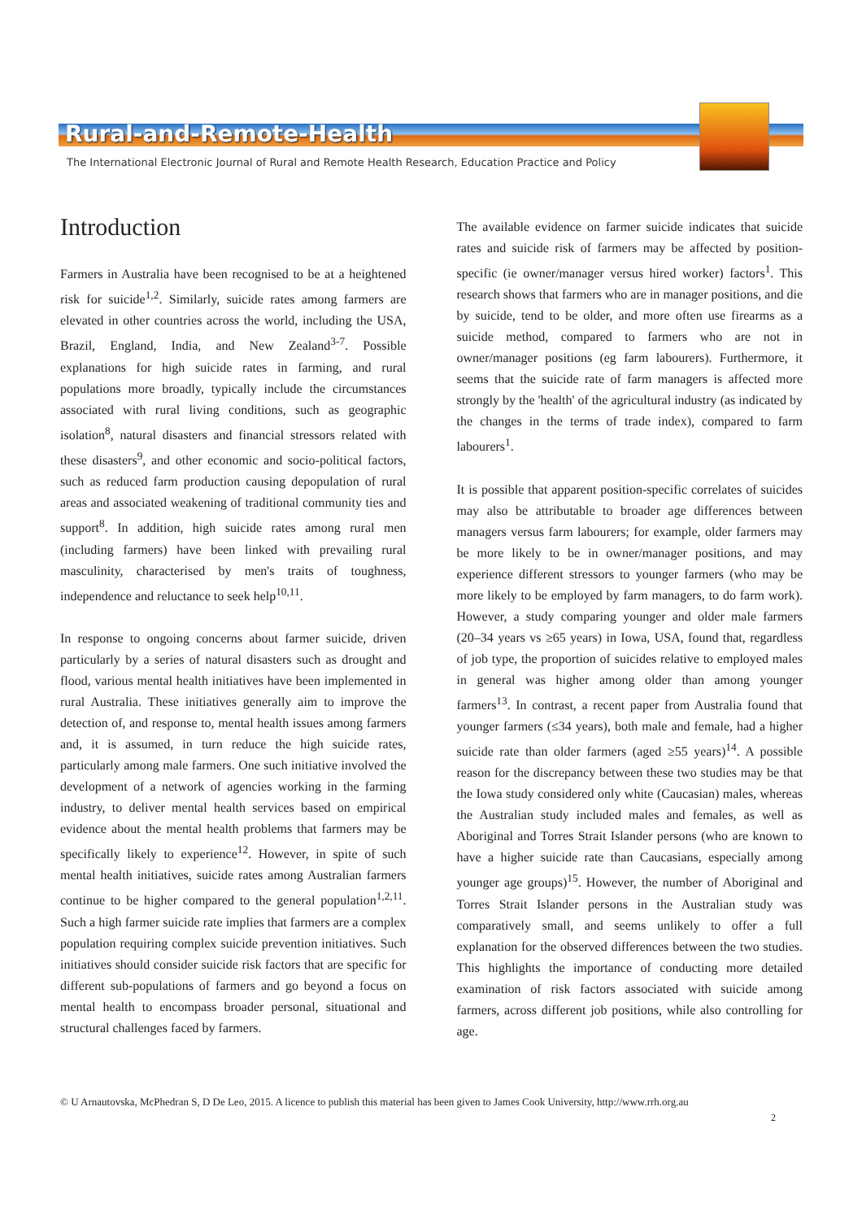Rural-and-Remote-Health
The International Electronic Journal of Rural and Remote Health Research, Education Practice and Policy
Introduction
Farmers in Australia have been recognised to be at a heightened risk for suicide<sup>1,2</sup>. Similarly, suicide rates among farmers are elevated in other countries across the world, including the USA, Brazil, England, India, and New Zealand<sup>3-7</sup>. Possible explanations for high suicide rates in farming, and rural populations more broadly, typically include the circumstances associated with rural living conditions, such as geographic isolation<sup>8</sup>, natural disasters and financial stressors related with these disasters<sup>9</sup>, and other economic and socio-political factors, such as reduced farm production causing depopulation of rural areas and associated weakening of traditional community ties and support<sup>8</sup>. In addition, high suicide rates among rural men (including farmers) have been linked with prevailing rural masculinity, characterised by men's traits of toughness, independence and reluctance to seek help<sup>10,11</sup>.
In response to ongoing concerns about farmer suicide, driven particularly by a series of natural disasters such as drought and flood, various mental health initiatives have been implemented in rural Australia. These initiatives generally aim to improve the detection of, and response to, mental health issues among farmers and, it is assumed, in turn reduce the high suicide rates, particularly among male farmers. One such initiative involved the development of a network of agencies working in the farming industry, to deliver mental health services based on empirical evidence about the mental health problems that farmers may be specifically likely to experience<sup>12</sup>. However, in spite of such mental health initiatives, suicide rates among Australian farmers continue to be higher compared to the general population<sup>1,2,11</sup>. Such a high farmer suicide rate implies that farmers are a complex population requiring complex suicide prevention initiatives. Such initiatives should consider suicide risk factors that are specific for different sub-populations of farmers and go beyond a focus on mental health to encompass broader personal, situational and structural challenges faced by farmers.
The available evidence on farmer suicide indicates that suicide rates and suicide risk of farmers may be affected by position-specific (ie owner/manager versus hired worker) factors<sup>1</sup>. This research shows that farmers who are in manager positions, and die by suicide, tend to be older, and more often use firearms as a suicide method, compared to farmers who are not in owner/manager positions (eg farm labourers). Furthermore, it seems that the suicide rate of farm managers is affected more strongly by the 'health' of the agricultural industry (as indicated by the changes in the terms of trade index), compared to farm labourers<sup>1</sup>.
It is possible that apparent position-specific correlates of suicides may also be attributable to broader age differences between managers versus farm labourers; for example, older farmers may be more likely to be in owner/manager positions, and may experience different stressors to younger farmers (who may be more likely to be employed by farm managers, to do farm work). However, a study comparing younger and older male farmers (20–34 years vs ≥65 years) in Iowa, USA, found that, regardless of job type, the proportion of suicides relative to employed males in general was higher among older than among younger farmers<sup>13</sup>. In contrast, a recent paper from Australia found that younger farmers (≤34 years), both male and female, had a higher suicide rate than older farmers (aged ≥55 years)<sup>14</sup>. A possible reason for the discrepancy between these two studies may be that the Iowa study considered only white (Caucasian) males, whereas the Australian study included males and females, as well as Aboriginal and Torres Strait Islander persons (who are known to have a higher suicide rate than Caucasians, especially among younger age groups)<sup>15</sup>. However, the number of Aboriginal and Torres Strait Islander persons in the Australian study was comparatively small, and seems unlikely to offer a full explanation for the observed differences between the two studies. This highlights the importance of conducting more detailed examination of risk factors associated with suicide among farmers, across different job positions, while also controlling for age.
© U Arnautovska, McPhedran S, D De Leo, 2015. A licence to publish this material has been given to James Cook University, http://www.rrh.org.au
2